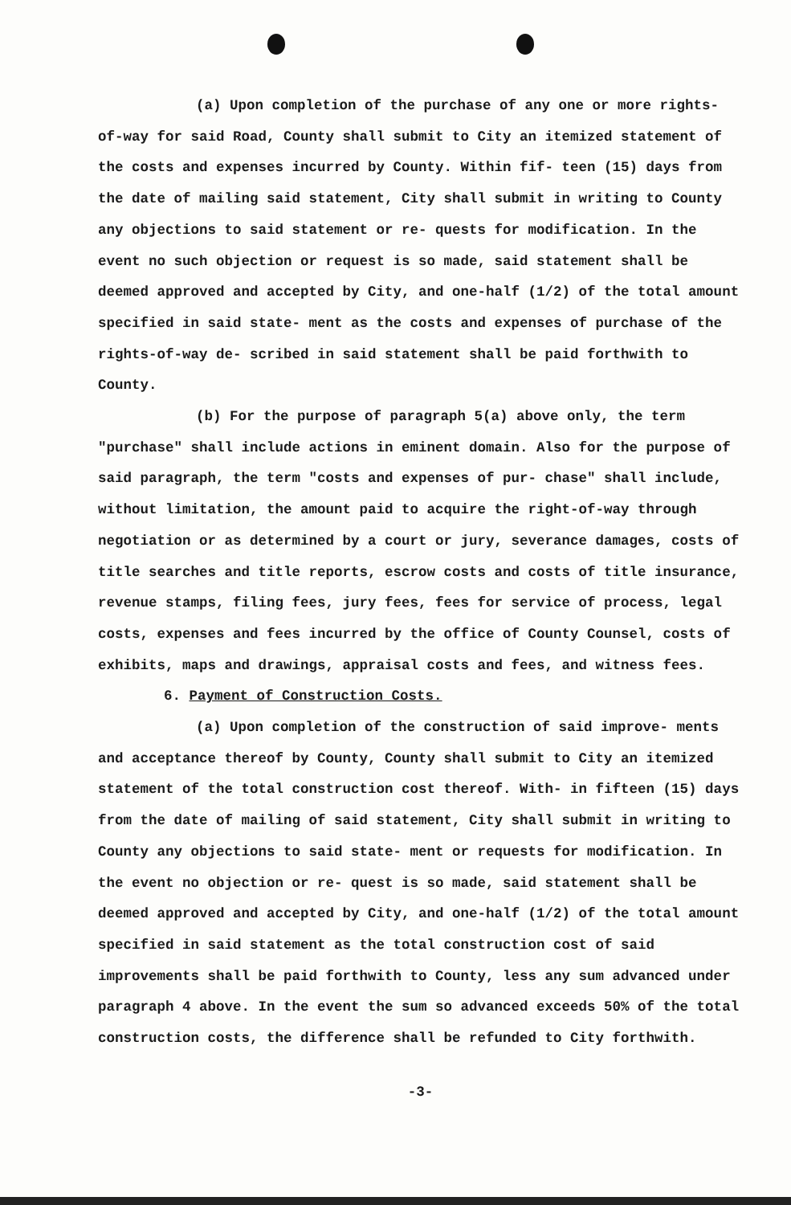(a) Upon completion of the purchase of any one or more rights-of-way for said Road, County shall submit to City an itemized statement of the costs and expenses incurred by County. Within fif- teen (15) days from the date of mailing said statement, City shall submit in writing to County any objections to said statement or re- quests for modification. In the event no such objection or request is so made, said statement shall be deemed approved and accepted by City, and one-half (1/2) of the total amount specified in said state- ment as the costs and expenses of purchase of the rights-of-way de- scribed in said statement shall be paid forthwith to County.
(b) For the purpose of paragraph 5(a) above only, the term "purchase" shall include actions in eminent domain. Also for the purpose of said paragraph, the term "costs and expenses of pur- chase" shall include, without limitation, the amount paid to acquire the right-of-way through negotiation or as determined by a court or jury, severance damages, costs of title searches and title reports, escrow costs and costs of title insurance, revenue stamps, filing fees, jury fees, fees for service of process, legal costs, expenses and fees incurred by the office of County Counsel, costs of exhibits, maps and drawings, appraisal costs and fees, and witness fees.
6. Payment of Construction Costs.
(a) Upon completion of the construction of said improve- ments and acceptance thereof by County, County shall submit to City an itemized statement of the total construction cost thereof. With- in fifteen (15) days from the date of mailing of said statement, City shall submit in writing to County any objections to said state- ment or requests for modification. In the event no objection or re- quest is so made, said statement shall be deemed approved and accepted by City, and one-half (1/2) of the total amount specified in said statement as the total construction cost of said improvements shall be paid forthwith to County, less any sum advanced under paragraph 4 above. In the event the sum so advanced exceeds 50% of the total construction costs, the difference shall be refunded to City forthwith.
-3-